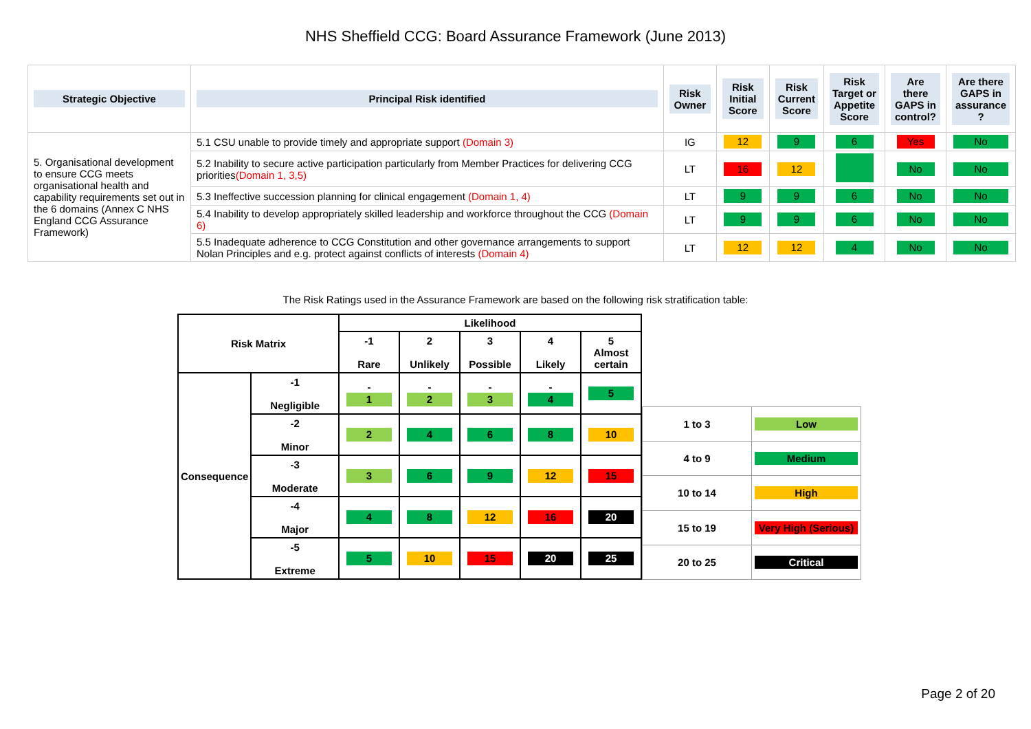NHS Sheffield CCG: Board Assurance Framework (June 2013)
| Strategic Objective | Principal Risk identified | Risk Owner | Risk Initial Score | Risk Current Score | Risk Target or Appetite Score | Are there GAPS in control? | Are there GAPS in assurance ? |
| 5. Organisational development to ensure CCG meets organisational health and capability requirements set out in the 6 domains (Annex C NHS England CCG Assurance Framework) | 5.1 CSU unable to provide timely and appropriate support (Domain 3) | IG | 12 | 9 | 6 | Yes | No |
| | 5.2 Inability to secure active participation particularly from Member Practices for delivering CCG priorities (Domain 1, 3,5) | LT | 16 | 12 | | No | No |
| | 5.3 Ineffective succession planning for clinical engagement (Domain 1, 4) | LT | 9 | 9 | 6 | No | No |
| | 5.4 Inability to develop appropriately skilled leadership and workforce throughout the CCG (Domain 6) | LT | 9 | 9 | 6 | No | No |
| | 5.5 Inadequate adherence to CCG Constitution and other governance arrangements to support Nolan Principles and e.g. protect against conflicts of interests (Domain 4) | LT | 12 | 12 | 4 | No | No |
The Risk Ratings used in the Assurance Framework are based on the following risk stratification table:
| Risk Matrix | | Likelihood | | | | |
| --- | --- | --- | --- | --- | --- | --- |
| | | -1 Rare | 2 Unlikely | 3 Possible | 4 Likely | 5 Almost certain |
| Consequence | -1 Negligible | - 1 | - 2 | - 3 | - 4 | 5 |
| | -2 Minor | 2 | 4 | 6 | 8 | 10 |
| | -3 Moderate | 3 | 6 | 9 | 12 | 15 |
| | -4 Major | 4 | 8 | 12 | 16 | 20 |
| | -5 Extreme | 5 | 10 | 15 | 20 | 25 |
| 1 to 3 | Low |
| 4 to 9 | Medium |
| 10 to 14 | High |
| 15 to 19 | Very High (Serious) |
| 20 to 25 | Critical |
Page 2 of 20